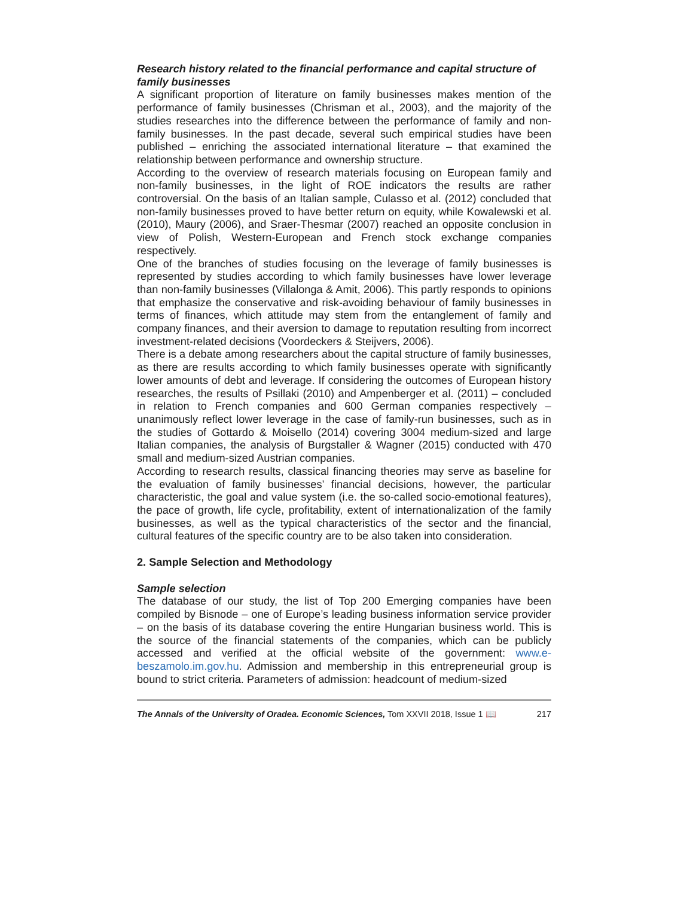Research history related to the financial performance and capital structure of family businesses
A significant proportion of literature on family businesses makes mention of the performance of family businesses (Chrisman et al., 2003), and the majority of the studies researches into the difference between the performance of family and non-family businesses. In the past decade, several such empirical studies have been published – enriching the associated international literature – that examined the relationship between performance and ownership structure.
According to the overview of research materials focusing on European family and non-family businesses, in the light of ROE indicators the results are rather controversial. On the basis of an Italian sample, Culasso et al. (2012) concluded that non-family businesses proved to have better return on equity, while Kowalewski et al. (2010), Maury (2006), and Sraer-Thesmar (2007) reached an opposite conclusion in view of Polish, Western-European and French stock exchange companies respectively.
One of the branches of studies focusing on the leverage of family businesses is represented by studies according to which family businesses have lower leverage than non-family businesses (Villalonga & Amit, 2006). This partly responds to opinions that emphasize the conservative and risk-avoiding behaviour of family businesses in terms of finances, which attitude may stem from the entanglement of family and company finances, and their aversion to damage to reputation resulting from incorrect investment-related decisions (Voordeckers & Steijvers, 2006).
There is a debate among researchers about the capital structure of family businesses, as there are results according to which family businesses operate with significantly lower amounts of debt and leverage. If considering the outcomes of European history researches, the results of Psillaki (2010) and Ampenberger et al. (2011) – concluded in relation to French companies and 600 German companies respectively – unanimously reflect lower leverage in the case of family-run businesses, such as in the studies of Gottardo & Moisello (2014) covering 3004 medium-sized and large Italian companies, the analysis of Burgstaller & Wagner (2015) conducted with 470 small and medium-sized Austrian companies.
According to research results, classical financing theories may serve as baseline for the evaluation of family businesses’ financial decisions, however, the particular characteristic, the goal and value system (i.e. the so-called socio-emotional features), the pace of growth, life cycle, profitability, extent of internationalization of the family businesses, as well as the typical characteristics of the sector and the financial, cultural features of the specific country are to be also taken into consideration.
2. Sample Selection and Methodology
Sample selection
The database of our study, the list of Top 200 Emerging companies have been compiled by Bisnode – one of Europe’s leading business information service provider – on the basis of its database covering the entire Hungarian business world. This is the source of the financial statements of the companies, which can be publicly accessed and verified at the official website of the government: www.e-beszamolo.im.gov.hu. Admission and membership in this entrepreneurial group is bound to strict criteria. Parameters of admission: headcount of medium-sized
The Annals of the University of Oradea. Economic Sciences, Tom XXVII 2018, Issue 1 📖 217